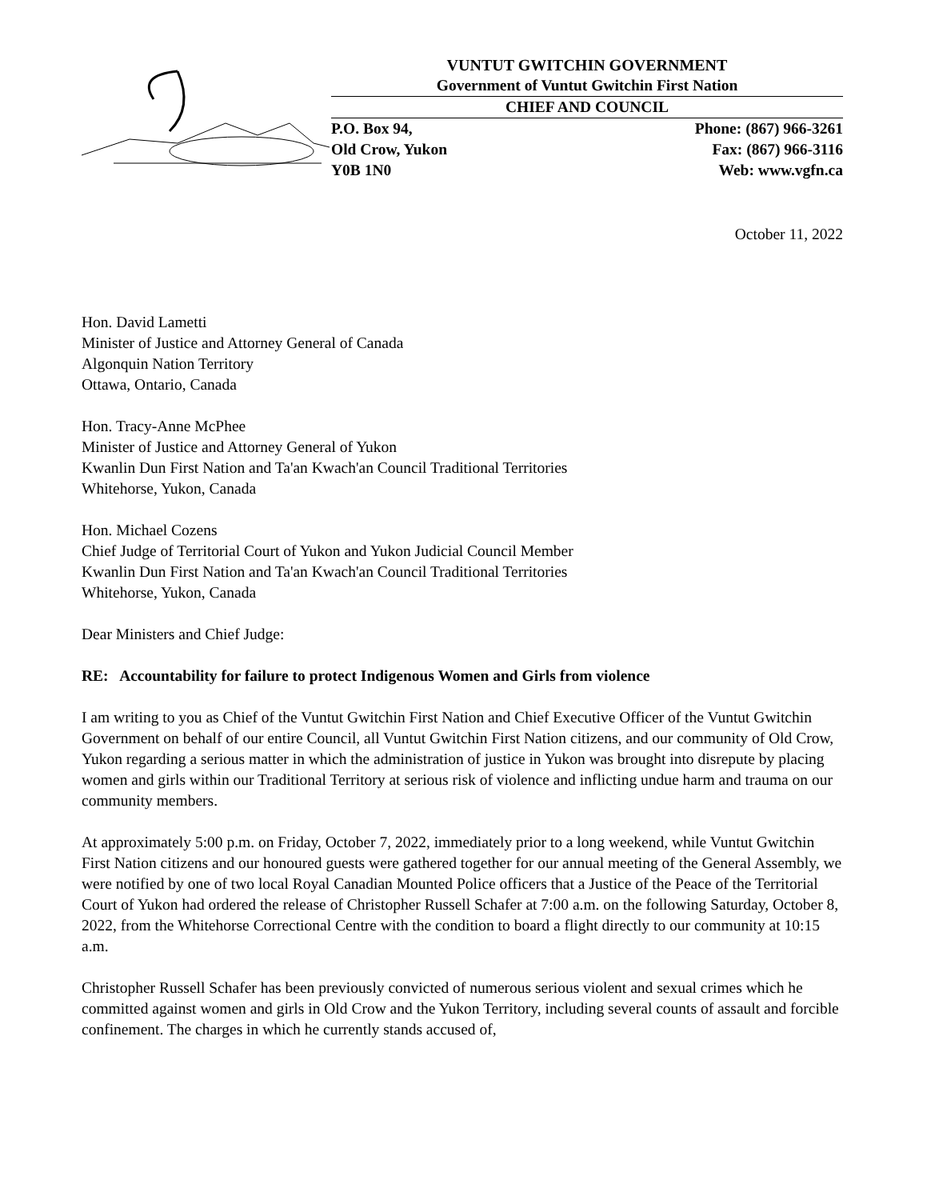VUNTUT GWITCHIN GOVERNMENT
Government of Vuntut Gwitchin First Nation
CHIEF AND COUNCIL
P.O. Box 94,
Old Crow, Yukon
Y0B 1N0
Phone: (867) 966-3261
Fax: (867) 966-3116
Web: www.vgfn.ca
October 11, 2022
Hon. David Lametti
Minister of Justice and Attorney General of Canada
Algonquin Nation Territory
Ottawa, Ontario, Canada
Hon. Tracy-Anne McPhee
Minister of Justice and Attorney General of Yukon
Kwanlin Dun First Nation and Ta'an Kwach'an Council Traditional Territories
Whitehorse, Yukon, Canada
Hon. Michael Cozens
Chief Judge of Territorial Court of Yukon and Yukon Judicial Council Member
Kwanlin Dun First Nation and Ta'an Kwach'an Council Traditional Territories
Whitehorse, Yukon, Canada
Dear Ministers and Chief Judge:
RE: Accountability for failure to protect Indigenous Women and Girls from violence
I am writing to you as Chief of the Vuntut Gwitchin First Nation and Chief Executive Officer of the Vuntut Gwitchin Government on behalf of our entire Council, all Vuntut Gwitchin First Nation citizens, and our community of Old Crow, Yukon regarding a serious matter in which the administration of justice in Yukon was brought into disrepute by placing women and girls within our Traditional Territory at serious risk of violence and inflicting undue harm and trauma on our community members.
At approximately 5:00 p.m. on Friday, October 7, 2022, immediately prior to a long weekend, while Vuntut Gwitchin First Nation citizens and our honoured guests were gathered together for our annual meeting of the General Assembly, we were notified by one of two local Royal Canadian Mounted Police officers that a Justice of the Peace of the Territorial Court of Yukon had ordered the release of Christopher Russell Schafer at 7:00 a.m. on the following Saturday, October 8, 2022, from the Whitehorse Correctional Centre with the condition to board a flight directly to our community at 10:15 a.m.
Christopher Russell Schafer has been previously convicted of numerous serious violent and sexual crimes which he committed against women and girls in Old Crow and the Yukon Territory, including several counts of assault and forcible confinement. The charges in which he currently stands accused of,